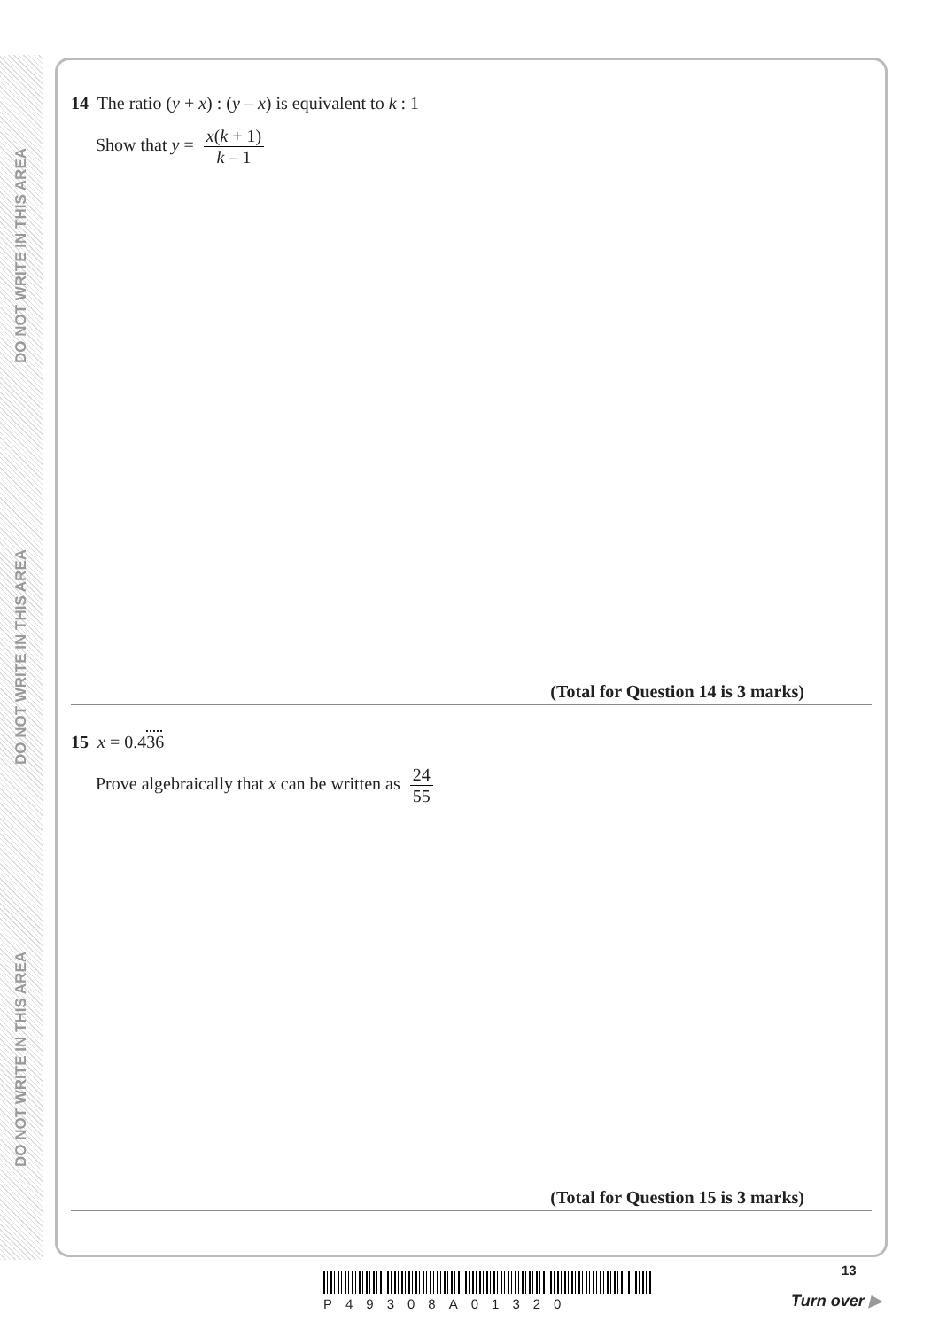DO NOT WRITE IN THIS AREA
DO NOT WRITE IN THIS AREA
DO NOT WRITE IN THIS AREA
14 The ratio (y + x) : (y – x) is equivalent to k : 1
Show that y = x(k + 1) k – 1
(Total for Question 14 is 3 marks)
15 x = 0.436
Prove algebraically that x can be written as 24 55
(Total for Question 15 is 3 marks)
13
P49308A01320 Turn over ▶